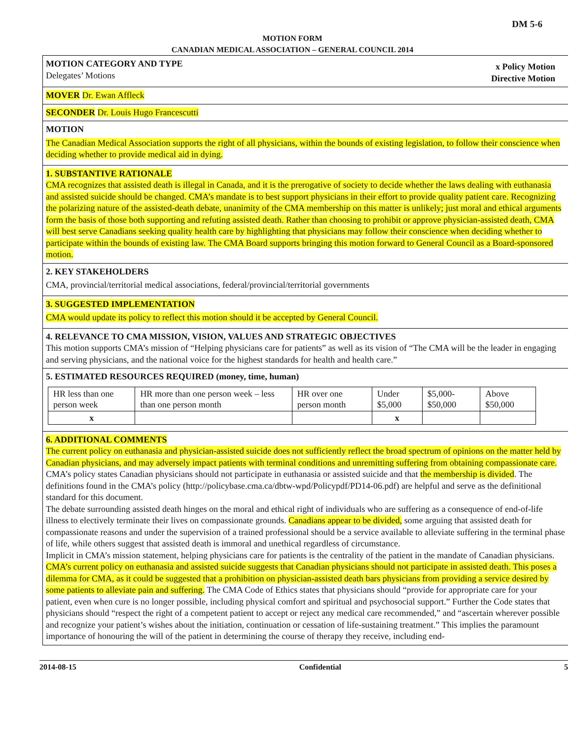DM 5-6
MOTION FORM
CANADIAN MEDICAL ASSOCIATION – GENERAL COUNCIL 2014
MOTION CATEGORY AND TYPE
Delegates’ Motions
x Policy Motion
Directive Motion
MOVER Dr. Ewan Affleck
SECONDER Dr. Louis Hugo Francescutti
MOTION
The Canadian Medical Association supports the right of all physicians, within the bounds of existing legislation, to follow their conscience when deciding whether to provide medical aid in dying.
1. SUBSTANTIVE RATIONALE
CMA recognizes that assisted death is illegal in Canada, and it is the prerogative of society to decide whether the laws dealing with euthanasia and assisted suicide should be changed. CMA’s mandate is to best support physicians in their effort to provide quality patient care. Recognizing the polarizing nature of the assisted-death debate, unanimity of the CMA membership on this matter is unlikely; just moral and ethical arguments form the basis of those both supporting and refuting assisted death. Rather than choosing to prohibit or approve physician-assisted death, CMA will best serve Canadians seeking quality health care by highlighting that physicians may follow their conscience when deciding whether to participate within the bounds of existing law. The CMA Board supports bringing this motion forward to General Council as a Board-sponsored motion.
2. KEY STAKEHOLDERS
CMA, provincial/territorial medical associations, federal/provincial/territorial governments
3. SUGGESTED IMPLEMENTATION
CMA would update its policy to reflect this motion should it be accepted by General Council.
4. RELEVANCE TO CMA MISSION, VISION, VALUES AND STRATEGIC OBJECTIVES
This motion supports CMA’s mission of “Helping physicians care for patients” as well as its vision of “The CMA will be the leader in engaging and serving physicians, and the national voice for the highest standards for health and health care.”
5. ESTIMATED RESOURCES REQUIRED (money, time, human)
| HR less than one person week | HR more than one person week – less than one person month | HR over one person month | Under $5,000 | $5,000- $50,000 | Above $50,000 |
| x | | | x | | |
6. ADDITIONAL COMMENTS
The current policy on euthanasia and physician-assisted suicide does not sufficiently reflect the broad spectrum of opinions on the matter held by Canadian physicians, and may adversely impact patients with terminal conditions and unremitting suffering from obtaining compassionate care. CMA’s policy states Canadian physicians should not participate in euthanasia or assisted suicide and that the membership is divided. The definitions found in the CMA’s policy (http://policybase.cma.ca/dbtw-wpd/Policypdf/PD14-06.pdf) are helpful and serve as the definitional standard for this document.
The debate surrounding assisted death hinges on the moral and ethical right of individuals who are suffering as a consequence of end-of-life illness to electively terminate their lives on compassionate grounds. Canadians appear to be divided, some arguing that assisted death for compassionate reasons and under the supervision of a trained professional should be a service available to alleviate suffering in the terminal phase of life, while others suggest that assisted death is immoral and unethical regardless of circumstance.
Implicit in CMA’s mission statement, helping physicians care for patients is the centrality of the patient in the mandate of Canadian physicians. CMA’s current policy on euthanasia and assisted suicide suggests that Canadian physicians should not participate in assisted death. This poses a dilemma for CMA, as it could be suggested that a prohibition on physician-assisted death bars physicians from providing a service desired by some patients to alleviate pain and suffering. The CMA Code of Ethics states that physicians should “provide for appropriate care for your patient, even when cure is no longer possible, including physical comfort and spiritual and psychosocial support.” Further the Code states that physicians should “respect the right of a competent patient to accept or reject any medical care recommended,” and “ascertain wherever possible and recognize your patient’s wishes about the initiation, continuation or cessation of life-sustaining treatment.” This implies the paramount importance of honouring the will of the patient in determining the course of therapy they receive, including end-
2014-08-15 Confidential 5